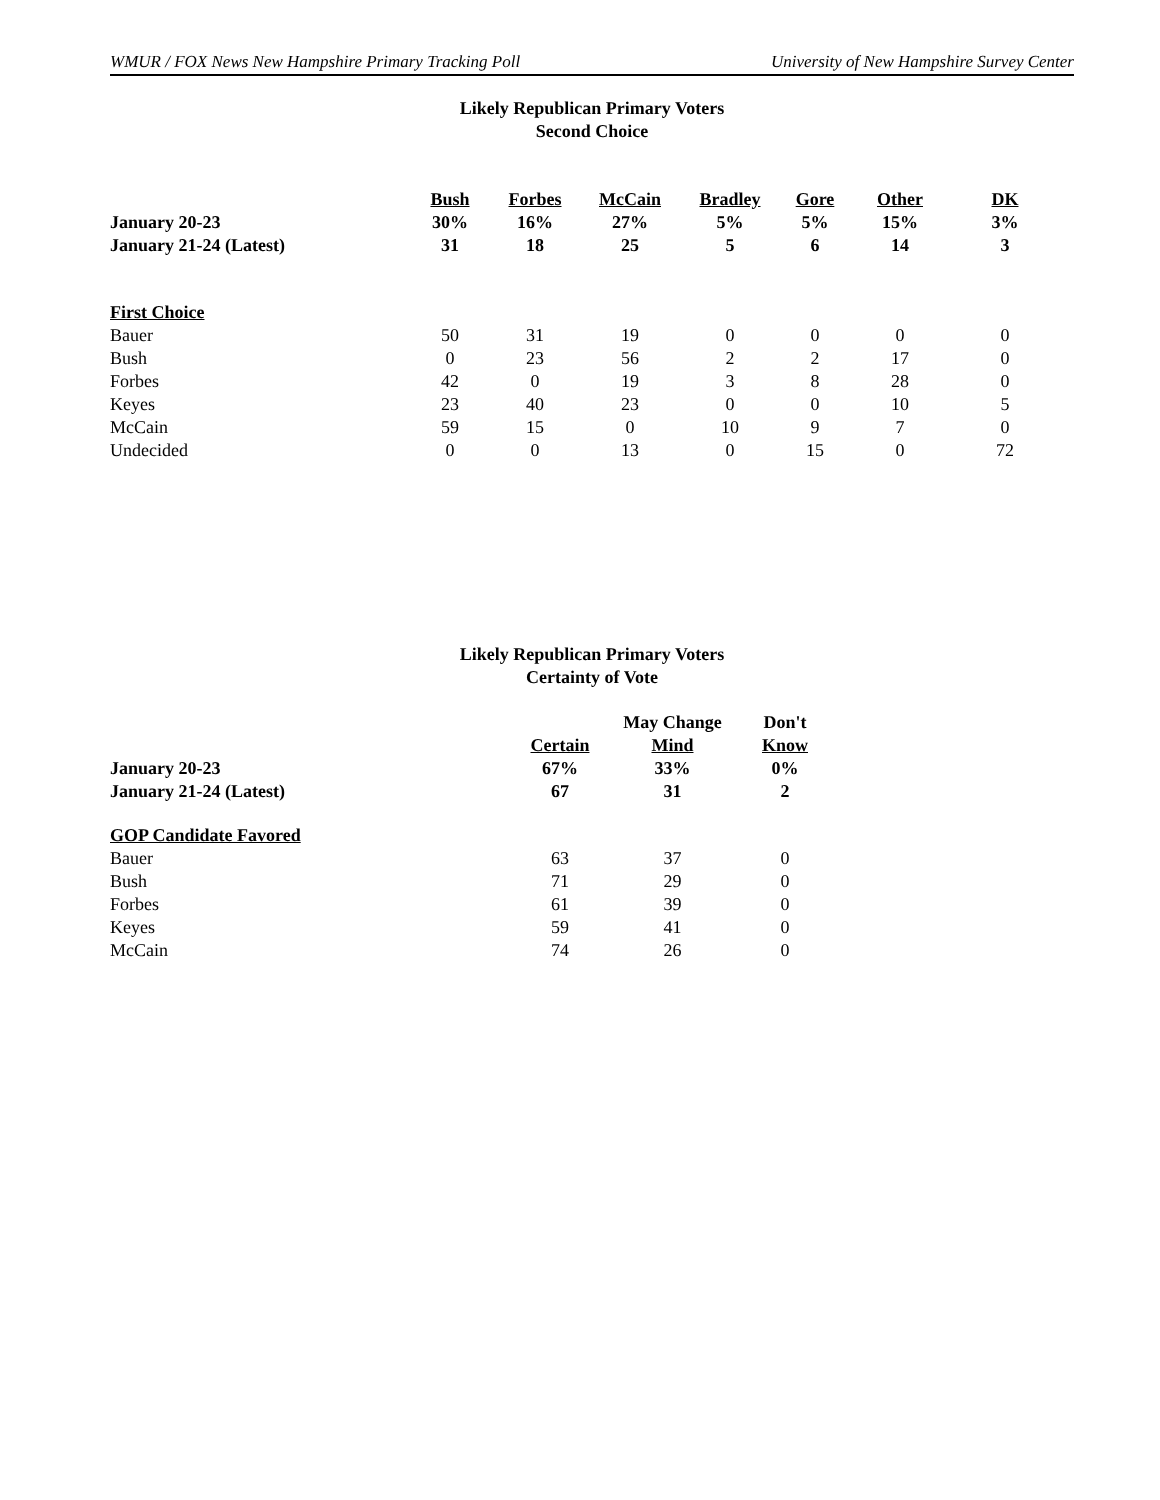WMUR / FOX News New Hampshire Primary Tracking Poll University of New Hampshire Survey Center
Likely Republican Primary Voters
Second Choice
| | Bush | Forbes | McCain | Bradley | Gore | Other | DK |
| --- | --- | --- | --- | --- | --- | --- | --- |
| January 20-23 | 30% | 16% | 27% | 5% | 5% | 15% | 3% |
| January 21-24 (Latest) | 31 | 18 | 25 | 5 | 6 | 14 | 3 |
| First Choice | | | | | | | |
| Bauer | 50 | 31 | 19 | 0 | 0 | 0 | 0 |
| Bush | 0 | 23 | 56 | 2 | 2 | 17 | 0 |
| Forbes | 42 | 0 | 19 | 3 | 8 | 28 | 0 |
| Keyes | 23 | 40 | 23 | 0 | 0 | 10 | 5 |
| McCain | 59 | 15 | 0 | 10 | 9 | 7 | 0 |
| Undecided | 0 | 0 | 13 | 0 | 15 | 0 | 72 |
Likely Republican Primary Voters
Certainty of Vote
| | | May Change | Don't |
| --- | --- | --- | --- |
| | Certain | Mind | Know |
| January 20-23 | 67% | 33% | 0% |
| January 21-24 (Latest) | 67 | 31 | 2 |
| GOP Candidate Favored | | | |
| Bauer | 63 | 37 | 0 |
| Bush | 71 | 29 | 0 |
| Forbes | 61 | 39 | 0 |
| Keyes | 59 | 41 | 0 |
| McCain | 74 | 26 | 0 |